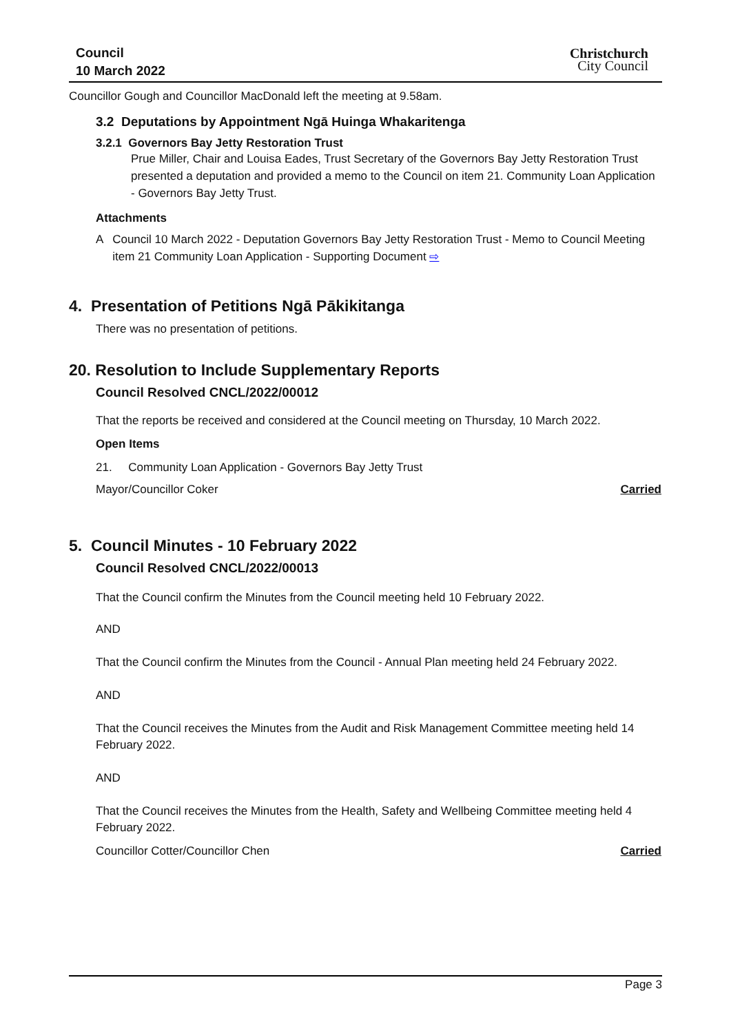Council
10 March 2022
Christchurch
City Council
Councillor Gough and Councillor MacDonald left the meeting at 9.58am.
3.2 Deputations by Appointment Ngā Huinga Whakaritenga
3.2.1 Governors Bay Jetty Restoration Trust
Prue Miller, Chair and Louisa Eades, Trust Secretary of the Governors Bay Jetty Restoration Trust presented a deputation and provided a memo to the Council on item 21. Community Loan Application - Governors Bay Jetty Trust.
Attachments
A Council 10 March 2022 - Deputation Governors Bay Jetty Restoration Trust - Memo to Council Meeting item 21 Community Loan Application - Supporting Document ⇨
4. Presentation of Petitions Ngā Pākikitanga
There was no presentation of petitions.
20. Resolution to Include Supplementary Reports
Council Resolved CNCL/2022/00012
That the reports be received and considered at the Council meeting on Thursday, 10 March 2022.
Open Items
21. Community Loan Application - Governors Bay Jetty Trust
Mayor/Councillor Coker Carried
5. Council Minutes - 10 February 2022
Council Resolved CNCL/2022/00013
That the Council confirm the Minutes from the Council meeting held 10 February 2022.
AND
That the Council confirm the Minutes from the Council - Annual Plan meeting held 24 February 2022.
AND
That the Council receives the Minutes from the Audit and Risk Management Committee meeting held 14 February 2022.
AND
That the Council receives the Minutes from the Health, Safety and Wellbeing Committee meeting held 4 February 2022.
Councillor Cotter/Councillor Chen Carried
Page 3